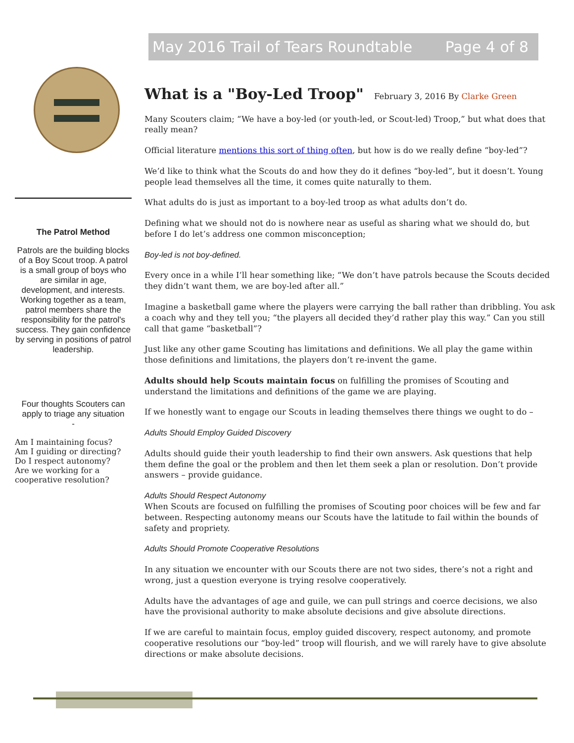May 2016 Trail of Tears Roundtable Page 4 of 8
The Patrol Method
Patrols are the building blocks of a Boy Scout troop. A patrol is a small group of boys who are similar in age, development, and interests. Working together as a team, patrol members share the responsibility for the patrol's success. They gain confidence by serving in positions of patrol leadership.
Four thoughts Scouters can apply to triage any situation
-
Am I maintaining focus?
Am I guiding or directing?
Do I respect autonomy?
Are we working for a cooperative resolution?
What is a "Boy-Led Troop"
February 3, 2016 By Clarke Green
Many Scouters claim; “We have a boy-led (or youth-led, or Scout-led) Troop,” but what does that really mean?
Official literature mentions this sort of thing often, but how is do we really define “boy-led”?
We’d like to think what the Scouts do and how they do it defines “boy-led”, but it doesn’t. Young people lead themselves all the time, it comes quite naturally to them.
What adults do is just as important to a boy-led troop as what adults don’t do.
Defining what we should not do is nowhere near as useful as sharing what we should do, but before I do let’s address one common misconception;
Boy-led is not boy-defined.
Every once in a while I’ll hear something like; “We don’t have patrols because the Scouts decided they didn’t want them, we are boy-led after all.”
Imagine a basketball game where the players were carrying the ball rather than dribbling. You ask a coach why and they tell you; “the players all decided they’d rather play this way.” Can you still call that game “basketball”?
Just like any other game Scouting has limitations and definitions. We all play the game within those definitions and limitations, the players don’t re-invent the game.
Adults should help Scouts maintain focus on fulfilling the promises of Scouting and understand the limitations and definitions of the game we are playing.
If we honestly want to engage our Scouts in leading themselves there things we ought to do –
Adults Should Employ Guided Discovery
Adults should guide their youth leadership to find their own answers. Ask questions that help them define the goal or the problem and then let them seek a plan or resolution. Don’t provide answers – provide guidance.
Adults Should Respect Autonomy
When Scouts are focused on fulfilling the promises of Scouting poor choices will be few and far between. Respecting autonomy means our Scouts have the latitude to fail within the bounds of safety and propriety.
Adults Should Promote Cooperative Resolutions
In any situation we encounter with our Scouts there are not two sides, there’s not a right and wrong, just a question everyone is trying resolve cooperatively.
Adults have the advantages of age and guile, we can pull strings and coerce decisions, we also have the provisional authority to make absolute decisions and give absolute directions.
If we are careful to maintain focus, employ guided discovery, respect autonomy, and promote cooperative resolutions our “boy-led” troop will flourish, and we will rarely have to give absolute directions or make absolute decisions.